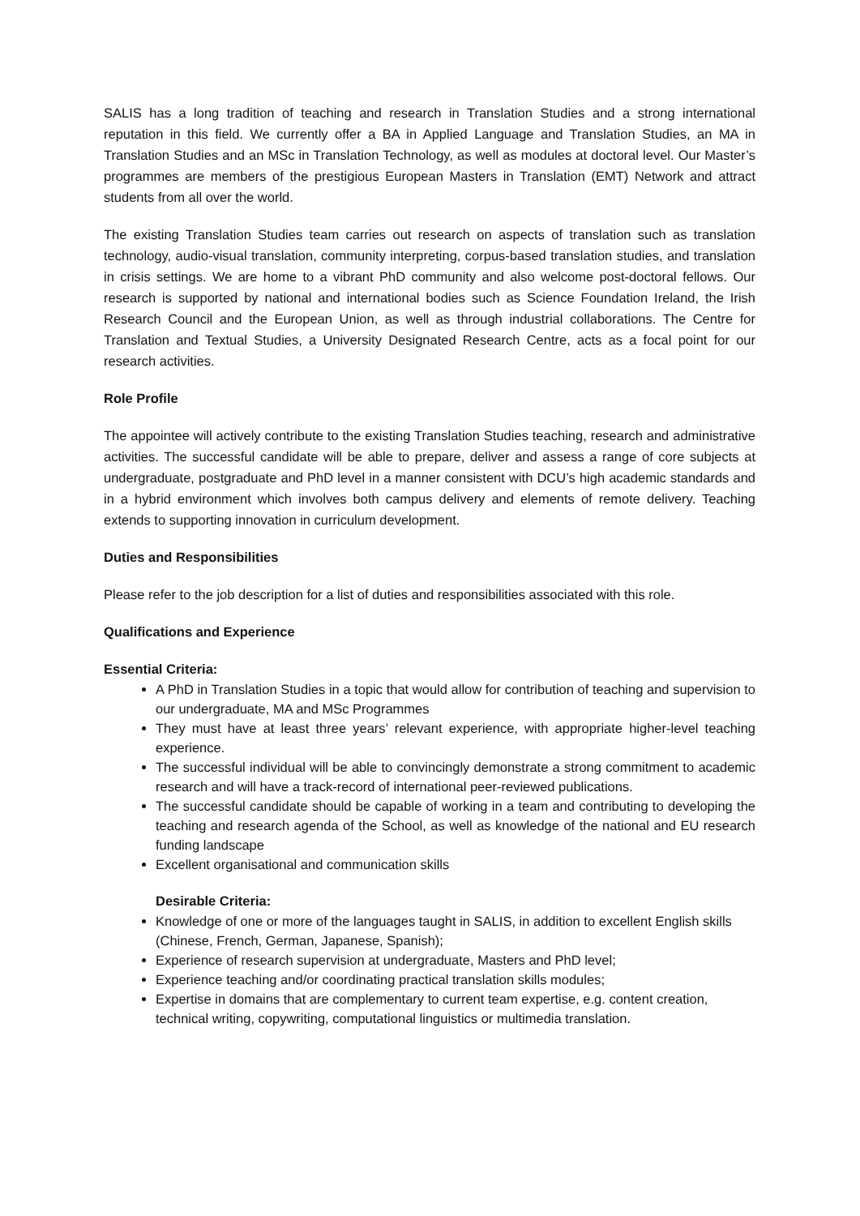SALIS has a long tradition of teaching and research in Translation Studies and a strong international reputation in this field. We currently offer a BA in Applied Language and Translation Studies, an MA in Translation Studies and an MSc in Translation Technology, as well as modules at doctoral level. Our Master’s programmes are members of the prestigious European Masters in Translation (EMT) Network and attract students from all over the world.
The existing Translation Studies team carries out research on aspects of translation such as translation technology, audio-visual translation, community interpreting, corpus-based translation studies, and translation in crisis settings. We are home to a vibrant PhD community and also welcome post-doctoral fellows. Our research is supported by national and international bodies such as Science Foundation Ireland, the Irish Research Council and the European Union, as well as through industrial collaborations. The Centre for Translation and Textual Studies, a University Designated Research Centre, acts as a focal point for our research activities.
Role Profile
The appointee will actively contribute to the existing Translation Studies teaching, research and administrative activities. The successful candidate will be able to prepare, deliver and assess a range of core subjects at undergraduate, postgraduate and PhD level in a manner consistent with DCU’s high academic standards and in a hybrid environment which involves both campus delivery and elements of remote delivery. Teaching extends to supporting innovation in curriculum development.
Duties and Responsibilities
Please refer to the job description for a list of duties and responsibilities associated with this role.
Qualifications and Experience
Essential Criteria:
A PhD in Translation Studies in a topic that would allow for contribution of teaching and supervision to our undergraduate, MA and MSc Programmes
They must have at least three years’ relevant experience, with appropriate higher-level teaching experience.
The successful individual will be able to convincingly demonstrate a strong commitment to academic research and will have a track-record of international peer-reviewed publications.
The successful candidate should be capable of working in a team and contributing to developing the teaching and research agenda of the School, as well as knowledge of the national and EU research funding landscape
Excellent organisational and communication skills
Desirable Criteria:
Knowledge of one or more of the languages taught in SALIS, in addition to excellent English skills (Chinese, French, German, Japanese, Spanish);
Experience of research supervision at undergraduate, Masters and PhD level;
Experience teaching and/or coordinating practical translation skills modules;
Expertise in domains that are complementary to current team expertise, e.g. content creation, technical writing, copywriting, computational linguistics or multimedia translation.